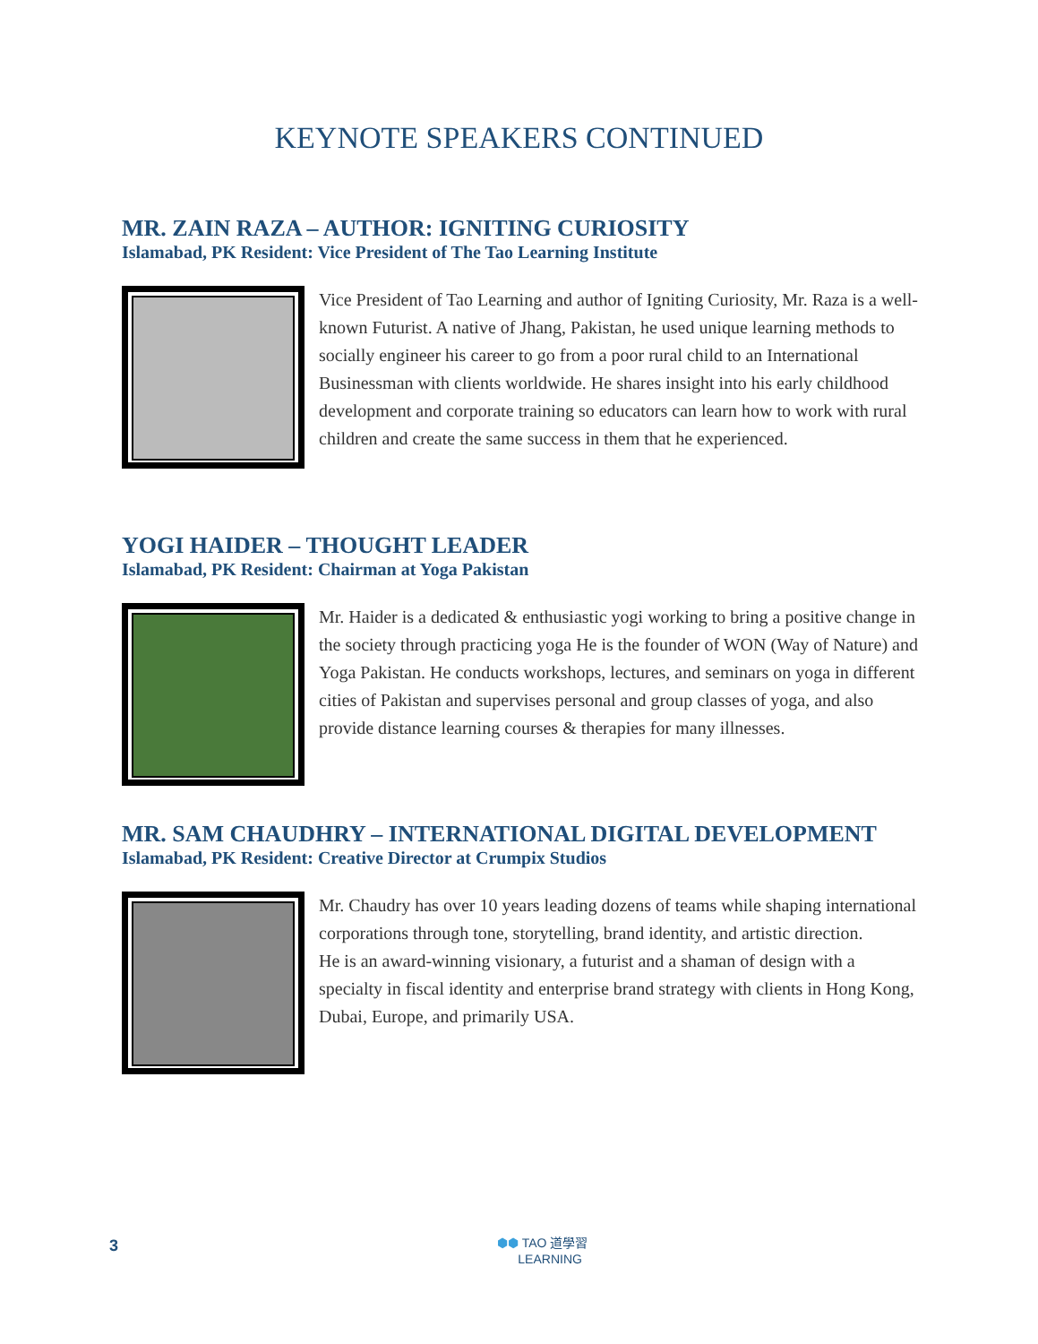KEYNOTE SPEAKERS CONTINUED
MR. ZAIN RAZA – AUTHOR: IGNITING CURIOSITY
Islamabad, PK Resident: Vice President of The Tao Learning Institute
Vice President of Tao Learning and author of Igniting Curiosity, Mr. Raza is a well-known Futurist. A native of Jhang, Pakistan, he used unique learning methods to socially engineer his career to go from a poor rural child to an International Businessman with clients worldwide. He shares insight into his early childhood development and corporate training so educators can learn how to work with rural children and create the same success in them that he experienced.
YOGI HAIDER – THOUGHT LEADER
Islamabad, PK Resident: Chairman at Yoga Pakistan
Mr. Haider is a dedicated & enthusiastic yogi working to bring a positive change in the society through practicing yoga He is the founder of WON (Way of Nature) and Yoga Pakistan. He conducts workshops, lectures, and seminars on yoga in different cities of Pakistan and supervises personal and group classes of yoga, and also provide distance learning courses & therapies for many illnesses.
MR. SAM CHAUDHRY – INTERNATIONAL DIGITAL DEVELOPMENT
Islamabad, PK Resident: Creative Director at Crumpix Studios
Mr. Chaudry has over 10 years leading dozens of teams while shaping international corporations through tone, storytelling, brand identity, and artistic direction.
He is an award-winning visionary, a futurist and a shaman of design with a specialty in fiscal identity and enterprise brand strategy with clients in Hong Kong, Dubai, Europe, and primarily USA.
3
⬢⬢ TAO 道學習
LEARNING